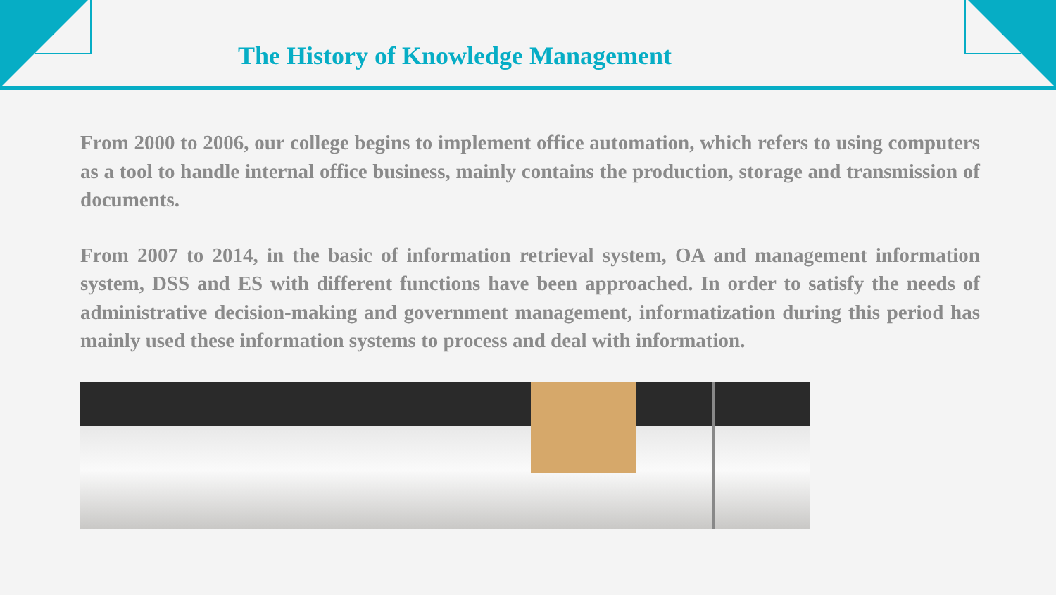The History of Knowledge Management
From 2000 to 2006, our college begins to implement office automation, which refers to using computers as a tool to handle internal office business, mainly contains the production, storage and transmission of documents.
From 2007 to 2014, in the basic of information retrieval system, OA and management information system, DSS and ES with different functions have been approached. In order to satisfy the needs of administrative decision-making and government management, informatization during this period has mainly used these information systems to process and deal with information.